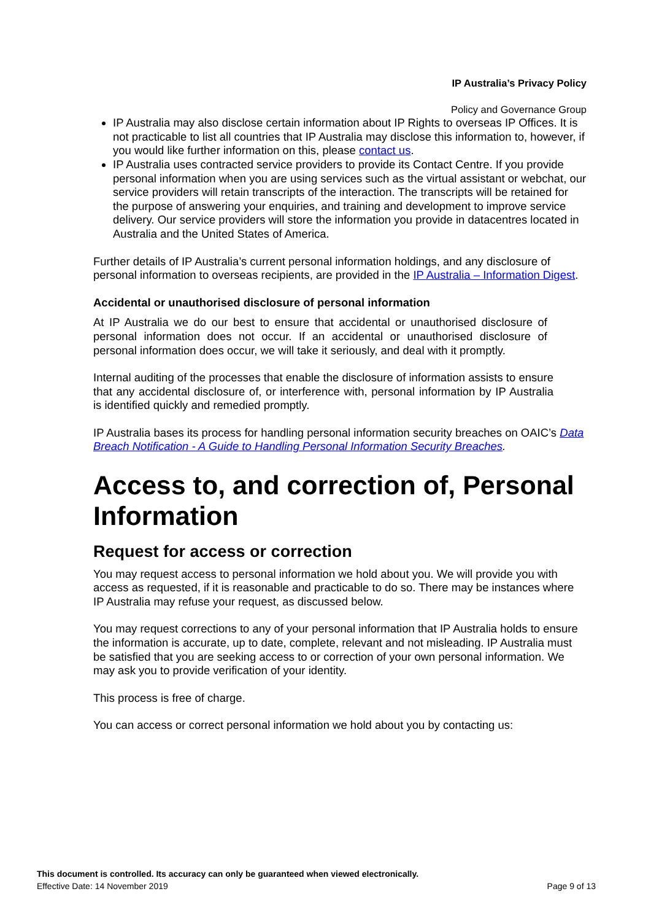IP Australia’s Privacy Policy
Policy and Governance Group
IP Australia may also disclose certain information about IP Rights to overseas IP Offices. It is not practicable to list all countries that IP Australia may disclose this information to, however, if you would like further information on this, please contact us.
IP Australia uses contracted service providers to provide its Contact Centre. If you provide personal information when you are using services such as the virtual assistant or webchat, our service providers will retain transcripts of the interaction. The transcripts will be retained for the purpose of answering your enquiries, and training and development to improve service delivery. Our service providers will store the information you provide in datacentres located in Australia and the United States of America.
Further details of IP Australia’s current personal information holdings, and any disclosure of personal information to overseas recipients, are provided in the IP Australia – Information Digest.
Accidental or unauthorised disclosure of personal information
At IP Australia we do our best to ensure that accidental or unauthorised disclosure of personal information does not occur. If an accidental or unauthorised disclosure of personal information does occur, we will take it seriously, and deal with it promptly.
Internal auditing of the processes that enable the disclosure of information assists to ensure that any accidental disclosure of, or interference with, personal information by IP Australia is identified quickly and remedied promptly.
IP Australia bases its process for handling personal information security breaches on OAIC’s Data Breach Notification - A Guide to Handling Personal Information Security Breaches.
Access to, and correction of, Personal Information
Request for access or correction
You may request access to personal information we hold about you. We will provide you with access as requested, if it is reasonable and practicable to do so. There may be instances where IP Australia may refuse your request, as discussed below.
You may request corrections to any of your personal information that IP Australia holds to ensure the information is accurate, up to date, complete, relevant and not misleading. IP Australia must be satisfied that you are seeking access to or correction of your own personal information. We may ask you to provide verification of your identity.
This process is free of charge.
You can access or correct personal information we hold about you by contacting us:
This document is controlled. Its accuracy can only be guaranteed when viewed electronically.
Effective Date: 14 November 2019 Page 9 of 13